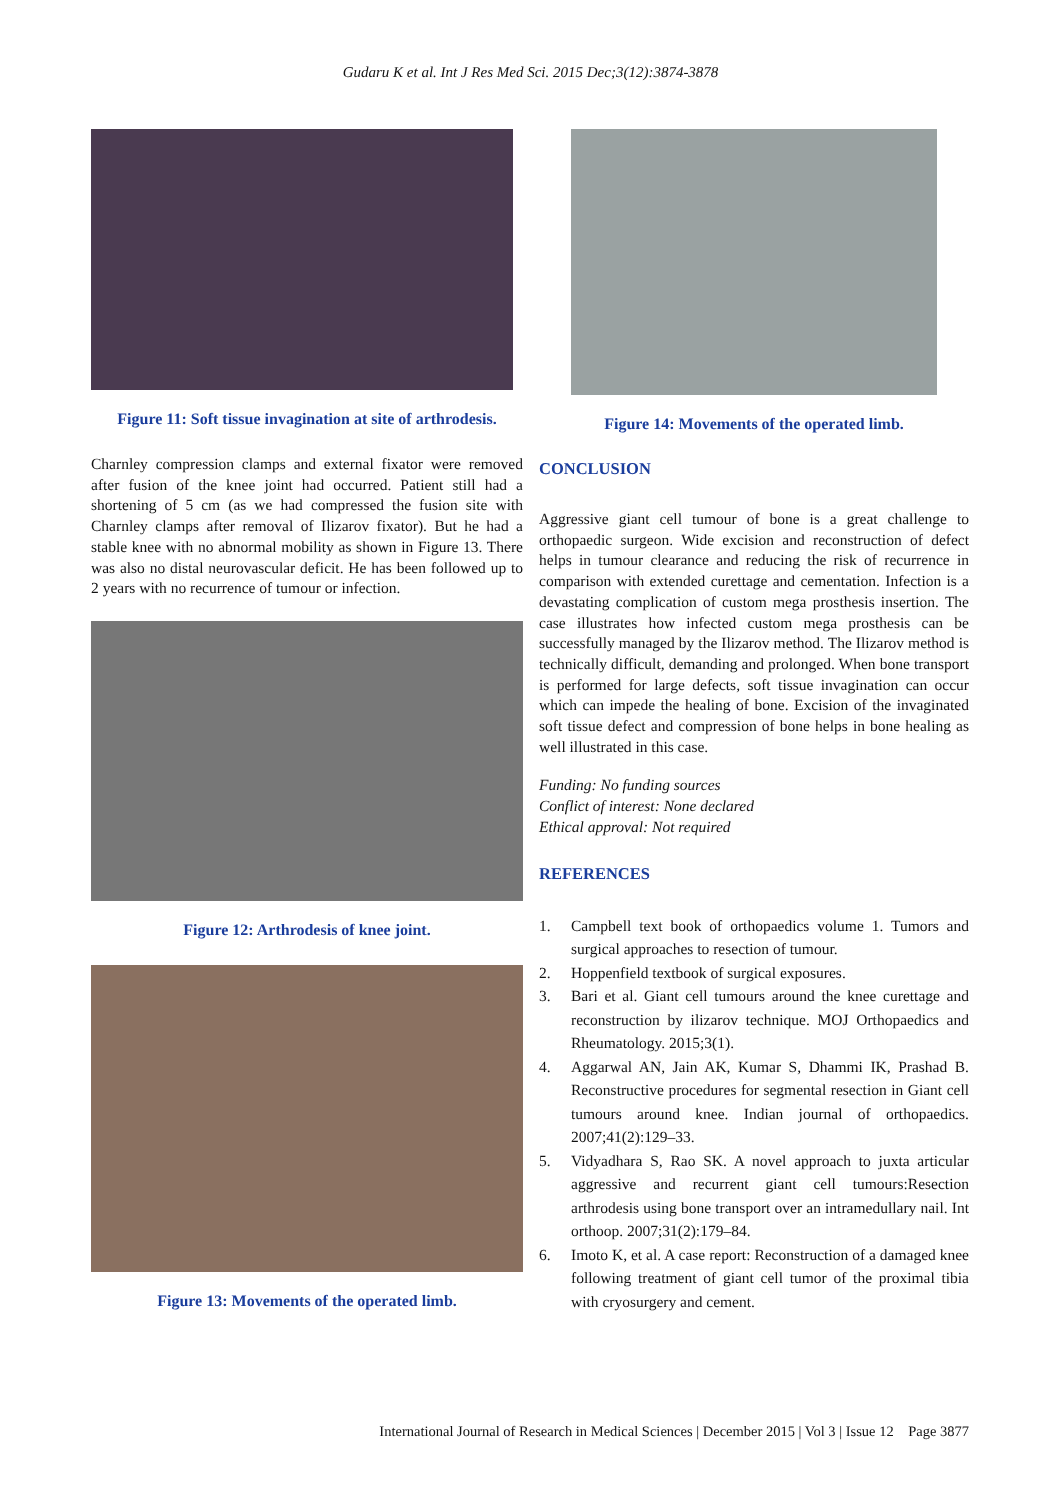Gudaru K et al. Int J Res Med Sci. 2015 Dec;3(12):3874-3878
Figure 11: Soft tissue invagination at site of arthrodesis.
Charnley compression clamps and external fixator were removed after fusion of the knee joint had occurred. Patient still had a shortening of 5 cm (as we had compressed the fusion site with Charnley clamps after removal of Ilizarov fixator). But he had a stable knee with no abnormal mobility as shown in Figure 13. There was also no distal neurovascular deficit. He has been followed up to 2 years with no recurrence of tumour or infection.
Figure 12: Arthrodesis of knee joint.
Figure 13: Movements of the operated limb.
Figure 14: Movements of the operated limb.
CONCLUSION
Aggressive giant cell tumour of bone is a great challenge to orthopaedic surgeon. Wide excision and reconstruction of defect helps in tumour clearance and reducing the risk of recurrence in comparison with extended curettage and cementation. Infection is a devastating complication of custom mega prosthesis insertion. The case illustrates how infected custom mega prosthesis can be successfully managed by the Ilizarov method. The Ilizarov method is technically difficult, demanding and prolonged. When bone transport is performed for large defects, soft tissue invagination can occur which can impede the healing of bone. Excision of the invaginated soft tissue defect and compression of bone helps in bone healing as well illustrated in this case.
Funding: No funding sources
Conflict of interest: None declared
Ethical approval: Not required
REFERENCES
1. Campbell text book of orthopaedics volume 1. Tumors and surgical approaches to resection of tumour.
2. Hoppenfield textbook of surgical exposures.
3. Bari et al. Giant cell tumours around the knee curettage and reconstruction by ilizarov technique. MOJ Orthopaedics and Rheumatology. 2015;3(1).
4. Aggarwal AN, Jain AK, Kumar S, Dhammi IK, Prashad B. Reconstructive procedures for segmental resection in Giant cell tumours around knee. Indian journal of orthopaedics. 2007;41(2):129–33.
5. Vidyadhara S, Rao SK. A novel approach to juxta articular aggressive and recurrent giant cell tumours:Resection arthrodesis using bone transport over an intramedullary nail. Int orthoop. 2007;31(2):179–84.
6. Imoto K, et al. A case report: Reconstruction of a damaged knee following treatment of giant cell tumor of the proximal tibia with cryosurgery and cement.
International Journal of Research in Medical Sciences | December 2015 | Vol 3 | Issue 12 Page 3877